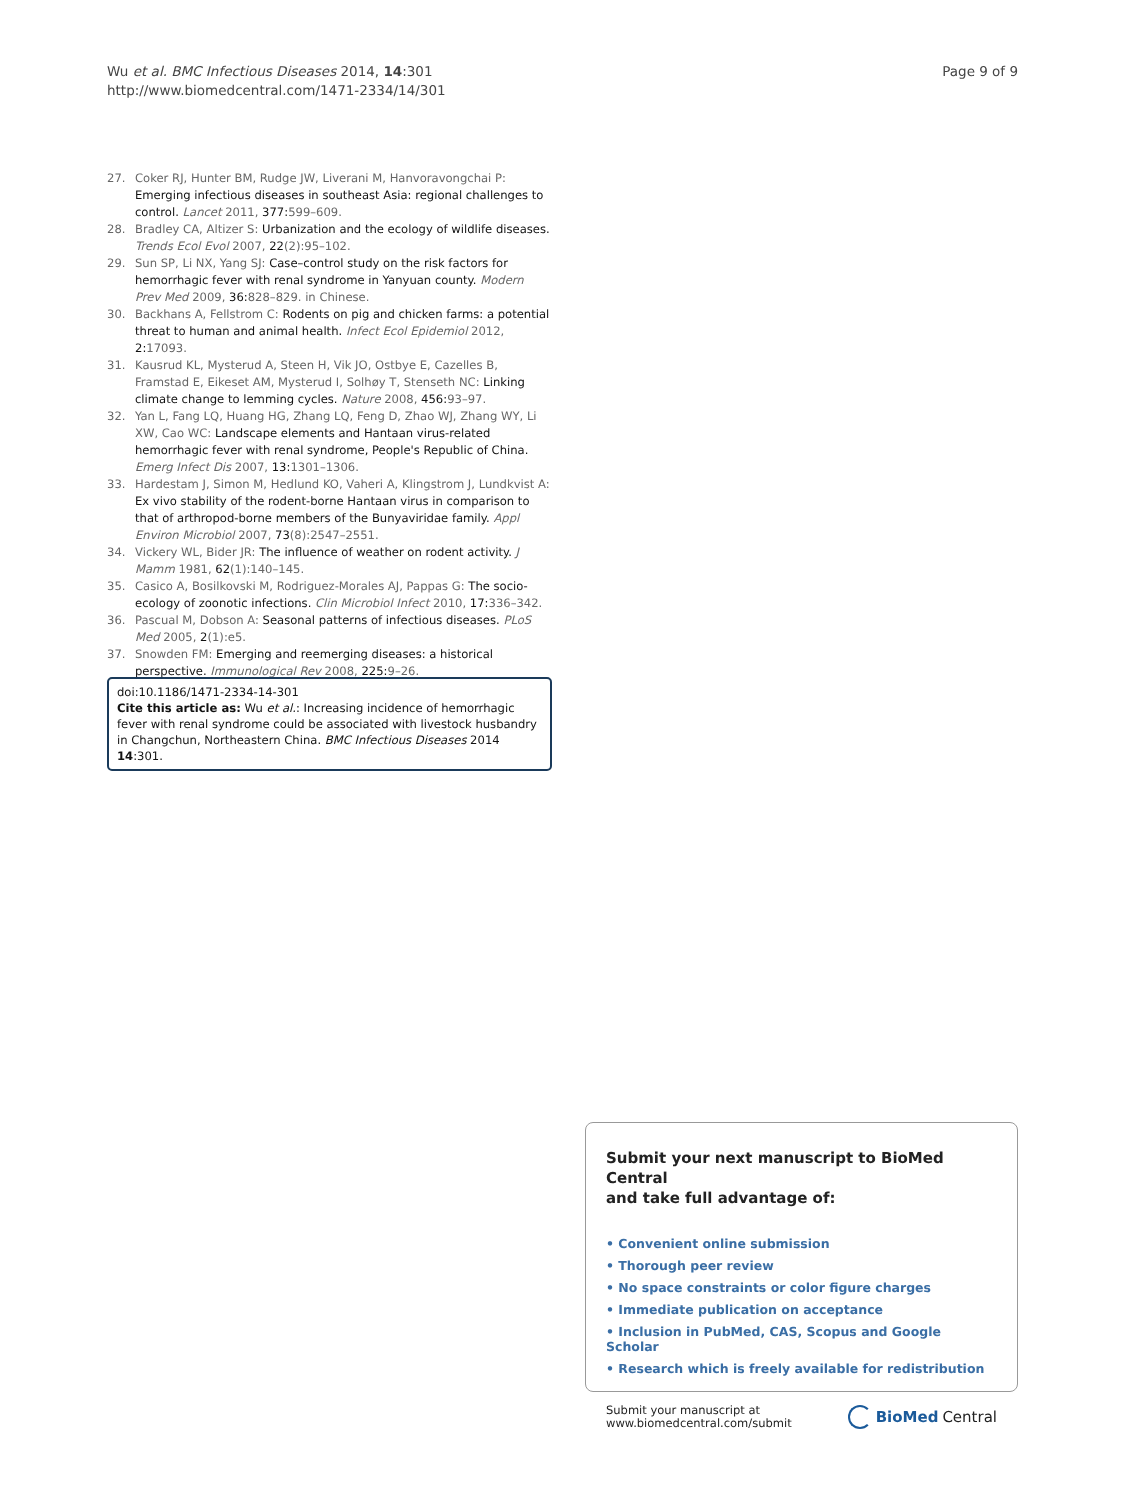Wu et al. BMC Infectious Diseases 2014, 14:301
http://www.biomedcentral.com/1471-2334/14/301
Page 9 of 9
27. Coker RJ, Hunter BM, Rudge JW, Liverani M, Hanvoravongchai P: Emerging infectious diseases in southeast Asia: regional challenges to control. Lancet 2011, 377: 599–609.
28. Bradley CA, Altizer S: Urbanization and the ecology of wildlife diseases. Trends Ecol Evol 2007, 22(2):95–102.
29. Sun SP, Li NX, Yang SJ: Case–control study on the risk factors for hemorrhagic fever with renal syndrome in Yanyuan county. Modern Prev Med 2009, 36: 828–829. in Chinese.
30. Backhans A, Fellstrom C: Rodents on pig and chicken farms: a potential threat to human and animal health. Infect Ecol Epidemiol 2012, 2: 17093.
31. Kausrud KL, Mysterud A, Steen H, Vik JO, Ostbye E, Cazelles B, Framstad E, Eikeset AM, Mysterud I, Solhøy T, Stenseth NC: Linking climate change to lemming cycles. Nature 2008, 456: 93–97.
32. Yan L, Fang LQ, Huang HG, Zhang LQ, Feng D, Zhao WJ, Zhang WY, Li XW, Cao WC: Landscape elements and Hantaan virus-related hemorrhagic fever with renal syndrome, People's Republic of China. Emerg Infect Dis 2007, 13: 1301–1306.
33. Hardestam J, Simon M, Hedlund KO, Vaheri A, Klingstrom J, Lundkvist A: Ex vivo stability of the rodent-borne Hantaan virus in comparison to that of arthropod-borne members of the Bunyaviridae family. Appl Environ Microbiol 2007, 73(8):2547–2551.
34. Vickery WL, Bider JR: The influence of weather on rodent activity. J Mamm 1981, 62(1):140–145.
35. Casico A, Bosilkovski M, Rodriguez-Morales AJ, Pappas G: The socio-ecology of zoonotic infections. Clin Microbiol Infect 2010, 17: 336–342.
36. Pascual M, Dobson A: Seasonal patterns of infectious diseases. PLoS Med 2005, 2(1):e5.
37. Snowden FM: Emerging and reemerging diseases: a historical perspective. Immunological Rev 2008, 225: 9–26.
doi:10.1186/1471-2334-14-301
Cite this article as: Wu et al.: Increasing incidence of hemorrhagic fever with renal syndrome could be associated with livestock husbandry in Changchun, Northeastern China. BMC Infectious Diseases 2014 14:301.
Submit your next manuscript to BioMed Central
and take full advantage of:
• Convenient online submission
• Thorough peer review
• No space constraints or color figure charges
• Immediate publication on acceptance
• Inclusion in PubMed, CAS, Scopus and Google Scholar
• Research which is freely available for redistribution
Submit your manuscript at
www.biomedcentral.com/submit
BioMed Central